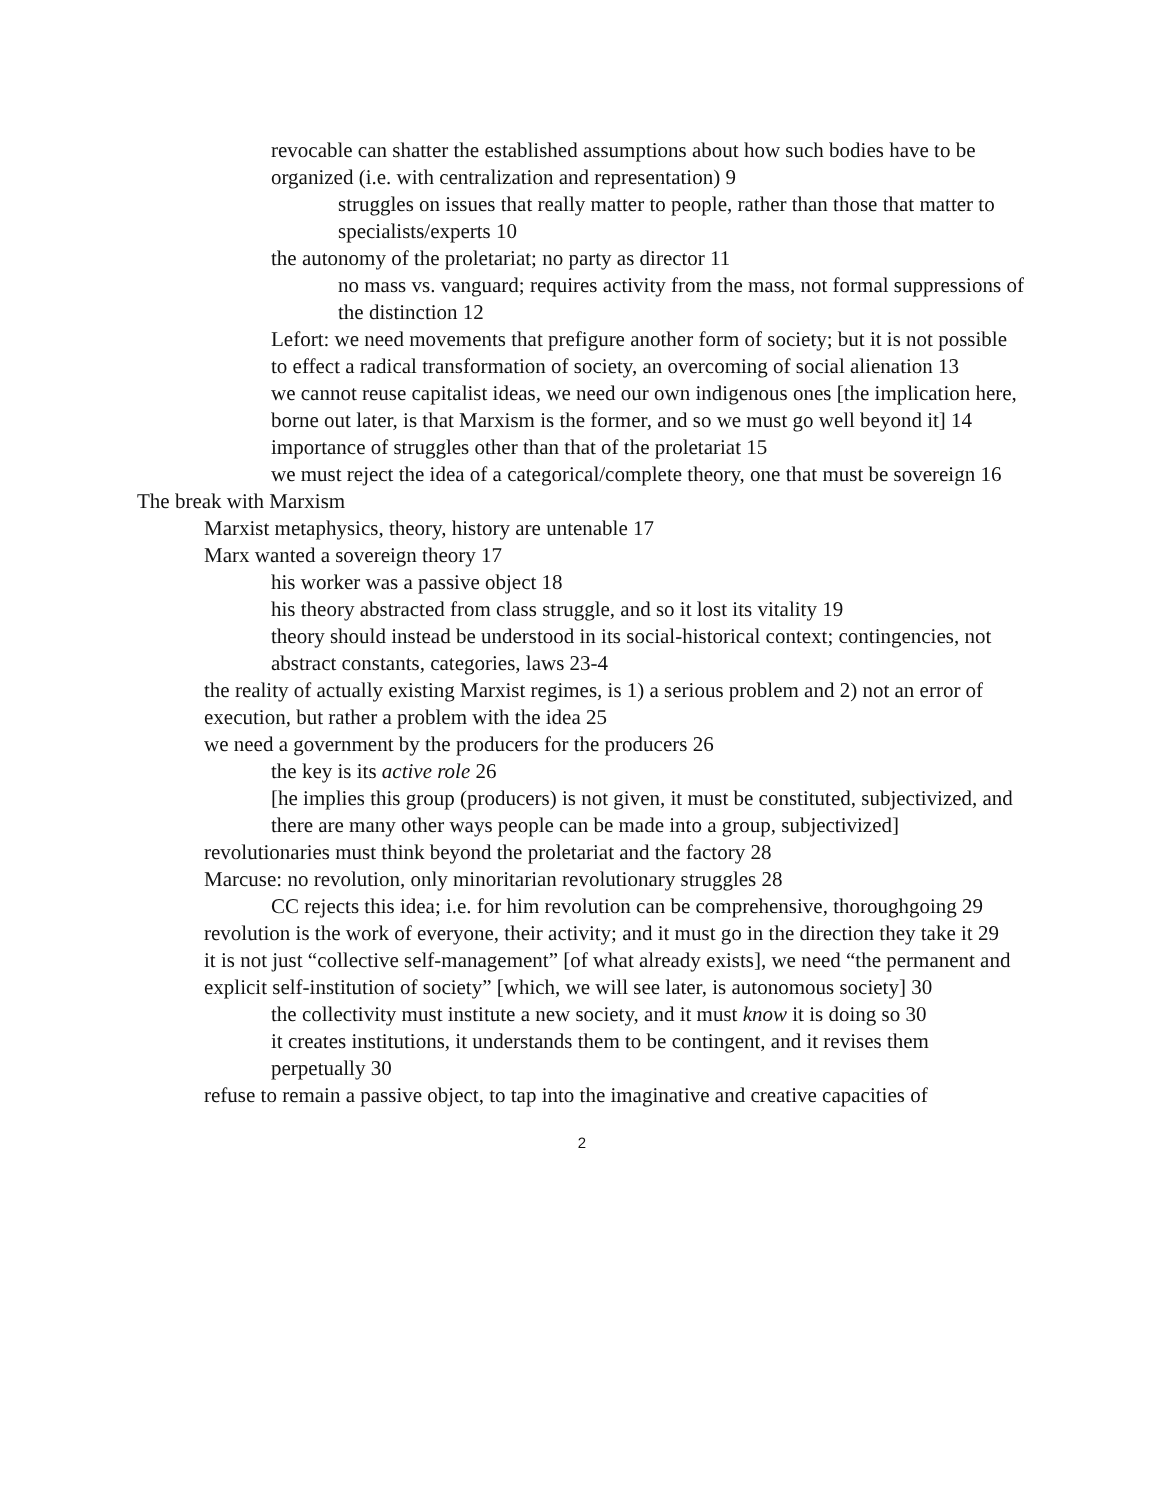revocable can shatter the established assumptions about how such bodies have to be organized (i.e. with centralization and representation) 9
struggles on issues that really matter to people, rather than those that matter to specialists/experts 10
the autonomy of the proletariat; no party as director 11
no mass vs. vanguard; requires activity from the mass, not formal suppressions of the distinction 12
Lefort: we need movements that prefigure another form of society; but it is not possible to effect a radical transformation of society, an overcoming of social alienation 13
we cannot reuse capitalist ideas, we need our own indigenous ones [the implication here, borne out later, is that Marxism is the former, and so we must go well beyond it] 14
importance of struggles other than that of the proletariat 15
we must reject the idea of a categorical/complete theory, one that must be sovereign 16
The break with Marxism
Marxist metaphysics, theory, history are untenable 17
Marx wanted a sovereign theory 17
his worker was a passive object 18
his theory abstracted from class struggle, and so it lost its vitality 19
theory should instead be understood in its social-historical context; contingencies, not abstract constants, categories, laws 23-4
the reality of actually existing Marxist regimes, is 1) a serious problem and 2) not an error of execution, but rather a problem with the idea 25
we need a government by the producers for the producers 26
the key is its active role 26
[he implies this group (producers) is not given, it must be constituted, subjectivized, and there are many other ways people can be made into a group, subjectivized]
revolutionaries must think beyond the proletariat and the factory 28
Marcuse: no revolution, only minoritarian revolutionary struggles 28
CC rejects this idea; i.e. for him revolution can be comprehensive, thoroughgoing 29
revolution is the work of everyone, their activity; and it must go in the direction they take it 29
it is not just “collective self-management” [of what already exists], we need “the permanent and explicit self-institution of society” [which, we will see later, is autonomous society] 30
the collectivity must institute a new society, and it must know it is doing so 30
it creates institutions, it understands them to be contingent, and it revises them perpetually 30
refuse to remain a passive object, to tap into the imaginative and creative capacities of
2